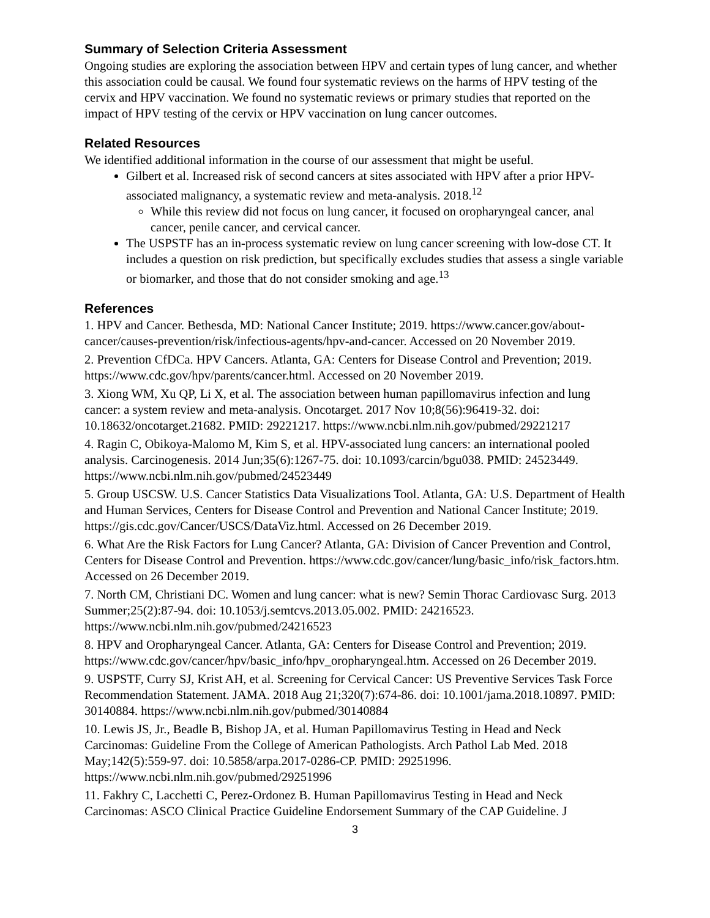Summary of Selection Criteria Assessment
Ongoing studies are exploring the association between HPV and certain types of lung cancer, and whether this association could be causal. We found four systematic reviews on the harms of HPV testing of the cervix and HPV vaccination. We found no systematic reviews or primary studies that reported on the impact of HPV testing of the cervix or HPV vaccination on lung cancer outcomes.
Related Resources
We identified additional information in the course of our assessment that might be useful.
Gilbert et al. Increased risk of second cancers at sites associated with HPV after a prior HPV-associated malignancy, a systematic review and meta-analysis. 2018.<sup>12</sup>
While this review did not focus on lung cancer, it focused on oropharyngeal cancer, anal cancer, penile cancer, and cervical cancer.
The USPSTF has an in-process systematic review on lung cancer screening with low-dose CT. It includes a question on risk prediction, but specifically excludes studies that assess a single variable or biomarker, and those that do not consider smoking and age.<sup>13</sup>
References
1. HPV and Cancer. Bethesda, MD: National Cancer Institute; 2019. https://www.cancer.gov/about-cancer/causes-prevention/risk/infectious-agents/hpv-and-cancer. Accessed on 20 November 2019.
2. Prevention CfDCa. HPV Cancers. Atlanta, GA: Centers for Disease Control and Prevention; 2019. https://www.cdc.gov/hpv/parents/cancer.html. Accessed on 20 November 2019.
3. Xiong WM, Xu QP, Li X, et al. The association between human papillomavirus infection and lung cancer: a system review and meta-analysis. Oncotarget. 2017 Nov 10;8(56):96419-32. doi: 10.18632/oncotarget.21682. PMID: 29221217. https://www.ncbi.nlm.nih.gov/pubmed/29221217
4. Ragin C, Obikoya-Malomo M, Kim S, et al. HPV-associated lung cancers: an international pooled analysis. Carcinogenesis. 2014 Jun;35(6):1267-75. doi: 10.1093/carcin/bgu038. PMID: 24523449. https://www.ncbi.nlm.nih.gov/pubmed/24523449
5. Group USCSW. U.S. Cancer Statistics Data Visualizations Tool. Atlanta, GA: U.S. Department of Health and Human Services, Centers for Disease Control and Prevention and National Cancer Institute; 2019. https://gis.cdc.gov/Cancer/USCS/DataViz.html. Accessed on 26 December 2019.
6. What Are the Risk Factors for Lung Cancer? Atlanta, GA: Division of Cancer Prevention and Control, Centers for Disease Control and Prevention. https://www.cdc.gov/cancer/lung/basic_info/risk_factors.htm. Accessed on 26 December 2019.
7. North CM, Christiani DC. Women and lung cancer: what is new? Semin Thorac Cardiovasc Surg. 2013 Summer;25(2):87-94. doi: 10.1053/j.semtcvs.2013.05.002. PMID: 24216523. https://www.ncbi.nlm.nih.gov/pubmed/24216523
8. HPV and Oropharyngeal Cancer. Atlanta, GA: Centers for Disease Control and Prevention; 2019. https://www.cdc.gov/cancer/hpv/basic_info/hpv_oropharyngeal.htm. Accessed on 26 December 2019.
9. USPSTF, Curry SJ, Krist AH, et al. Screening for Cervical Cancer: US Preventive Services Task Force Recommendation Statement. JAMA. 2018 Aug 21;320(7):674-86. doi: 10.1001/jama.2018.10897. PMID: 30140884. https://www.ncbi.nlm.nih.gov/pubmed/30140884
10. Lewis JS, Jr., Beadle B, Bishop JA, et al. Human Papillomavirus Testing in Head and Neck Carcinomas: Guideline From the College of American Pathologists. Arch Pathol Lab Med. 2018 May;142(5):559-97. doi: 10.5858/arpa.2017-0286-CP. PMID: 29251996. https://www.ncbi.nlm.nih.gov/pubmed/29251996
11. Fakhry C, Lacchetti C, Perez-Ordonez B. Human Papillomavirus Testing in Head and Neck Carcinomas: ASCO Clinical Practice Guideline Endorsement Summary of the CAP Guideline. J
3